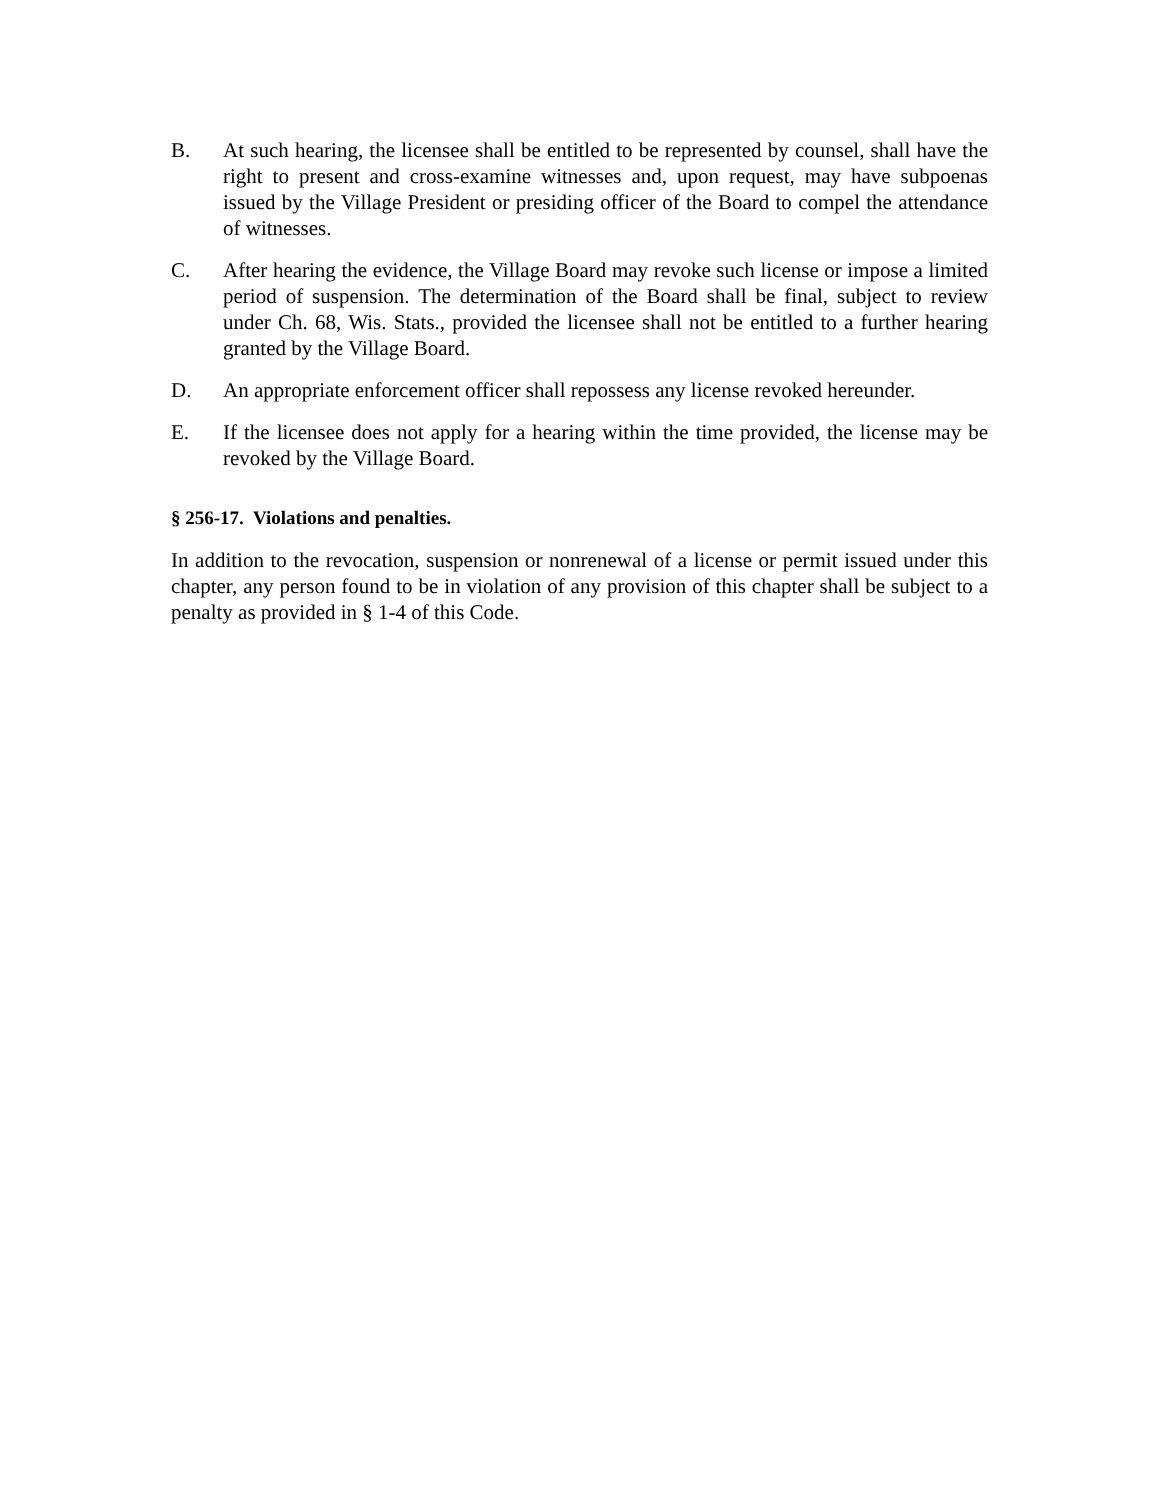B. At such hearing, the licensee shall be entitled to be represented by counsel, shall have the right to present and cross-examine witnesses and, upon request, may have subpoenas issued by the Village President or presiding officer of the Board to compel the attendance of witnesses.
C. After hearing the evidence, the Village Board may revoke such license or impose a limited period of suspension. The determination of the Board shall be final, subject to review under Ch. 68, Wis. Stats., provided the licensee shall not be entitled to a further hearing granted by the Village Board.
D. An appropriate enforcement officer shall repossess any license revoked hereunder.
E. If the licensee does not apply for a hearing within the time provided, the license may be revoked by the Village Board.
§ 256-17. Violations and penalties.
In addition to the revocation, suspension or nonrenewal of a license or permit issued under this chapter, any person found to be in violation of any provision of this chapter shall be subject to a penalty as provided in § 1-4 of this Code.